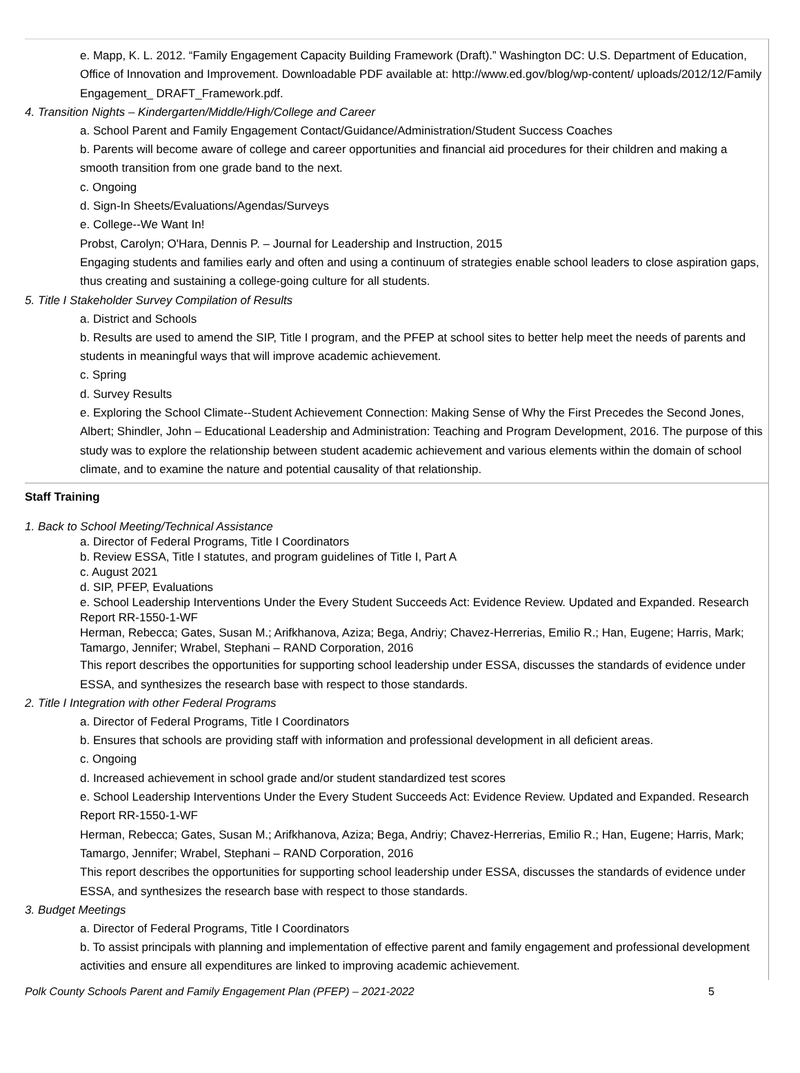e. Mapp, K. L. 2012. “Family Engagement Capacity Building Framework (Draft).” Washington DC: U.S. Department of Education, Office of Innovation and Improvement. Downloadable PDF available at: http://www.ed.gov/blog/wp-content/ uploads/2012/12/Family Engagement_ DRAFT_Framework.pdf.
4. Transition Nights – Kindergarten/Middle/High/College and Career
a. School Parent and Family Engagement Contact/Guidance/Administration/Student Success Coaches
b. Parents will become aware of college and career opportunities and financial aid procedures for their children and making a smooth transition from one grade band to the next.
c. Ongoing
d. Sign-In Sheets/Evaluations/Agendas/Surveys
e. College--We Want In!
Probst, Carolyn; O'Hara, Dennis P. – Journal for Leadership and Instruction, 2015
Engaging students and families early and often and using a continuum of strategies enable school leaders to close aspiration gaps, thus creating and sustaining a college-going culture for all students.
5. Title I Stakeholder Survey Compilation of Results
a. District and Schools
b. Results are used to amend the SIP, Title I program, and the PFEP at school sites to better help meet the needs of parents and students in meaningful ways that will improve academic achievement.
c. Spring
d. Survey Results
e. Exploring the School Climate--Student Achievement Connection: Making Sense of Why the First Precedes the Second Jones, Albert; Shindler, John – Educational Leadership and Administration: Teaching and Program Development, 2016. The purpose of this study was to explore the relationship between student academic achievement and various elements within the domain of school climate, and to examine the nature and potential causality of that relationship.
Staff Training
1. Back to School Meeting/Technical Assistance
a. Director of Federal Programs, Title I Coordinators
b. Review ESSA, Title I statutes, and program guidelines of Title I, Part A
c. August 2021
d. SIP, PFEP, Evaluations
e. School Leadership Interventions Under the Every Student Succeeds Act: Evidence Review. Updated and Expanded. Research Report RR-1550-1-WF
Herman, Rebecca; Gates, Susan M.; Arifkhanova, Aziza; Bega, Andriy; Chavez-Herrerias, Emilio R.; Han, Eugene; Harris, Mark; Tamargo, Jennifer; Wrabel, Stephani – RAND Corporation, 2016
This report describes the opportunities for supporting school leadership under ESSA, discusses the standards of evidence under ESSA, and synthesizes the research base with respect to those standards.
2. Title I Integration with other Federal Programs
a. Director of Federal Programs, Title I Coordinators
b. Ensures that schools are providing staff with information and professional development in all deficient areas.
c. Ongoing
d. Increased achievement in school grade and/or student standardized test scores
e. School Leadership Interventions Under the Every Student Succeeds Act: Evidence Review. Updated and Expanded. Research Report RR-1550-1-WF
Herman, Rebecca; Gates, Susan M.; Arifkhanova, Aziza; Bega, Andriy; Chavez-Herrerias, Emilio R.; Han, Eugene; Harris, Mark; Tamargo, Jennifer; Wrabel, Stephani – RAND Corporation, 2016
This report describes the opportunities for supporting school leadership under ESSA, discusses the standards of evidence under ESSA, and synthesizes the research base with respect to those standards.
3. Budget Meetings
a. Director of Federal Programs, Title I Coordinators
b. To assist principals with planning and implementation of effective parent and family engagement and professional development activities and ensure all expenditures are linked to improving academic achievement.
Polk County Schools Parent and Family Engagement Plan (PFEP) – 2021-2022 5